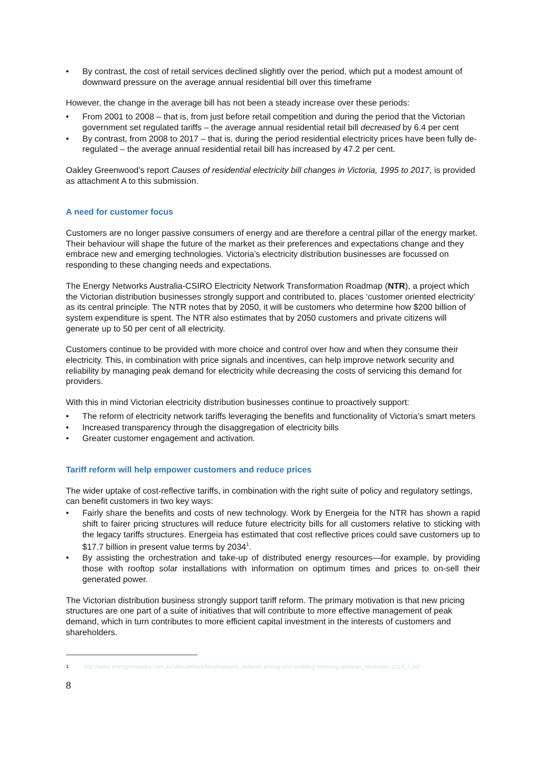• By contrast, the cost of retail services declined slightly over the period, which put a modest amount of downward pressure on the average annual residential bill over this timeframe
However, the change in the average bill has not been a steady increase over these periods:
• From 2001 to 2008 – that is, from just before retail competition and during the period that the Victorian government set regulated tariffs – the average annual residential retail bill decreased by 6.4 per cent
• By contrast, from 2008 to 2017 – that is, during the period residential electricity prices have been fully de-regulated – the average annual residential retail bill has increased by 47.2 per cent.
Oakley Greenwood’s report Causes of residential electricity bill changes in Victoria, 1995 to 2017, is provided as attachment A to this submission.
A need for customer focus
Customers are no longer passive consumers of energy and are therefore a central pillar of the energy market. Their behaviour will shape the future of the market as their preferences and expectations change and they embrace new and emerging technologies. Victoria’s electricity distribution businesses are focussed on responding to these changing needs and expectations.
The Energy Networks Australia-CSIRO Electricity Network Transformation Roadmap (NTR), a project which the Victorian distribution businesses strongly support and contributed to, places ‘customer oriented electricity’ as its central principle. The NTR notes that by 2050, it will be customers who determine how $200 billion of system expenditure is spent. The NTR also estimates that by 2050 customers and private citizens will generate up to 50 per cent of all electricity.
Customers continue to be provided with more choice and control over how and when they consume their electricity. This, in combination with price signals and incentives, can help improve network security and reliability by managing peak demand for electricity while decreasing the costs of servicing this demand for providers.
With this in mind Victorian electricity distribution businesses continue to proactively support:
• The reform of electricity network tariffs leveraging the benefits and functionality of Victoria’s smart meters
• Increased transparency through the disaggregation of electricity bills
• Greater customer engagement and activation.
Tariff reform will help empower customers and reduce prices
The wider uptake of cost-reflective tariffs, in combination with the right suite of policy and regulatory settings, can benefit customers in two key ways:
• Fairly share the benefits and costs of new technology. Work by Energeia for the NTR has shown a rapid shift to fairer pricing structures will reduce future electricity bills for all customers relative to sticking with the legacy tariffs structures. Energeia has estimated that cost reflective prices could save customers up to $17.7 billion in present value terms by 2034<sup>1</sup>.
• By assisting the orchestration and take-up of distributed energy resources—for example, by providing those with rooftop solar installations with information on optimum times and prices to on-sell their generated power.
The Victorian distribution business strongly support tariff reform. The primary motivation is that new pricing structures are one part of a suite of initiatives that will contribute to more effective management of peak demand, which in turn contributes to more efficient capital investment in the interests of customers and shareholders.
<sup>1</sup> http://www.energynetworks.com.au/sites/default/files/energeia_network-pricing-and-enabling-metering-analysis_november-2014_1.pdf
8